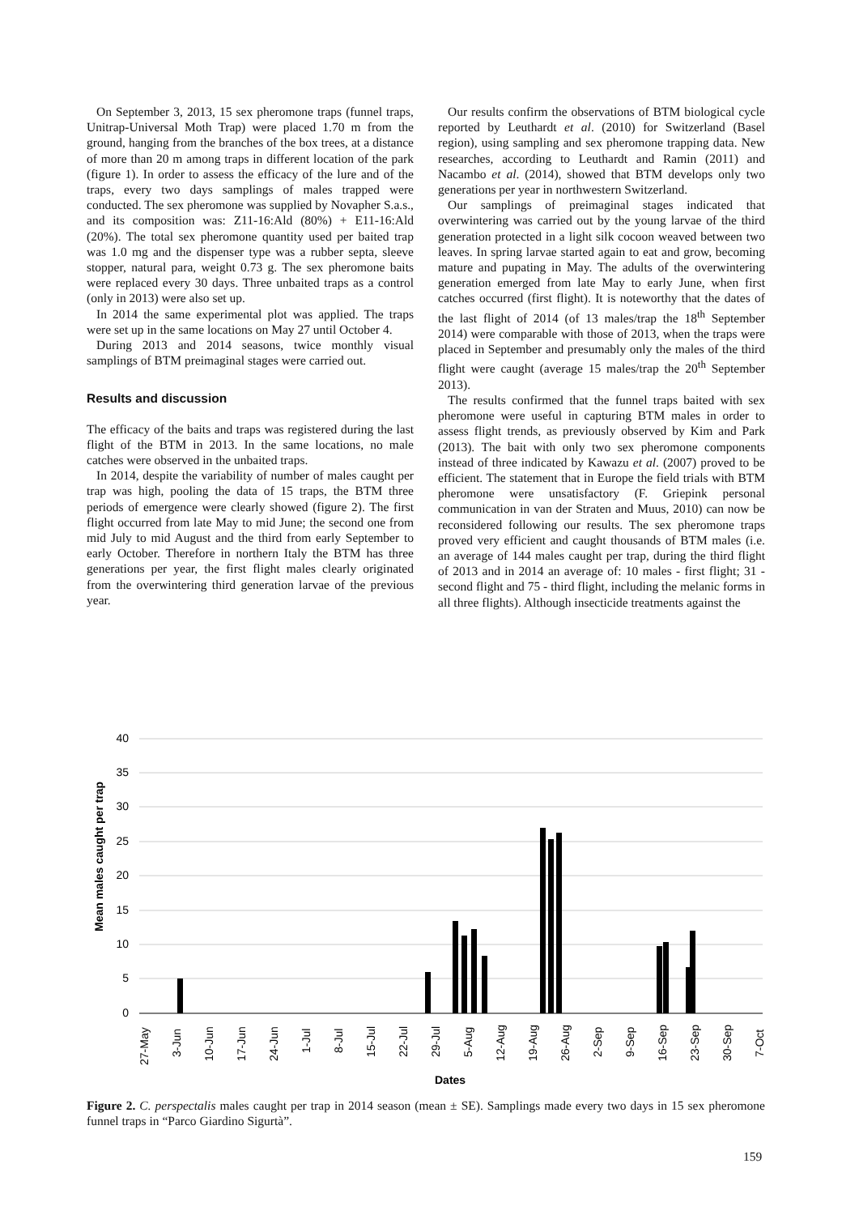On September 3, 2013, 15 sex pheromone traps (funnel traps, Unitrap-Universal Moth Trap) were placed 1.70 m from the ground, hanging from the branches of the box trees, at a distance of more than 20 m among traps in different location of the park (figure 1). In order to assess the efficacy of the lure and of the traps, every two days samplings of males trapped were conducted. The sex pheromone was supplied by Novapher S.a.s., and its composition was: Z11-16:Ald (80%) + E11-16:Ald (20%). The total sex pheromone quantity used per baited trap was 1.0 mg and the dispenser type was a rubber septa, sleeve stopper, natural para, weight 0.73 g. The sex pheromone baits were replaced every 30 days. Three unbaited traps as a control (only in 2013) were also set up.
In 2014 the same experimental plot was applied. The traps were set up in the same locations on May 27 until October 4.
During 2013 and 2014 seasons, twice monthly visual samplings of BTM preimaginal stages were carried out.
Results and discussion
The efficacy of the baits and traps was registered during the last flight of the BTM in 2013. In the same locations, no male catches were observed in the unbaited traps.
In 2014, despite the variability of number of males caught per trap was high, pooling the data of 15 traps, the BTM three periods of emergence were clearly showed (figure 2). The first flight occurred from late May to mid June; the second one from mid July to mid August and the third from early September to early October. Therefore in northern Italy the BTM has three generations per year, the first flight males clearly originated from the overwintering third generation larvae of the previous year.
Our results confirm the observations of BTM biological cycle reported by Leuthardt et al. (2010) for Switzerland (Basel region), using sampling and sex pheromone trapping data. New researches, according to Leuthardt and Ramin (2011) and Nacambo et al. (2014), showed that BTM develops only two generations per year in northwestern Switzerland.
Our samplings of preimaginal stages indicated that overwintering was carried out by the young larvae of the third generation protected in a light silk cocoon weaved between two leaves. In spring larvae started again to eat and grow, becoming mature and pupating in May. The adults of the overwintering generation emerged from late May to early June, when first catches occurred (first flight). It is noteworthy that the dates of the last flight of 2014 (of 13 males/trap the 18<sup>th</sup> September 2014) were comparable with those of 2013, when the traps were placed in September and presumably only the males of the third flight were caught (average 15 males/trap the 20<sup>th</sup> September 2013).
The results confirmed that the funnel traps baited with sex pheromone were useful in capturing BTM males in order to assess flight trends, as previously observed by Kim and Park (2013). The bait with only two sex pheromone components instead of three indicated by Kawazu et al. (2007) proved to be efficient. The statement that in Europe the field trials with BTM pheromone were unsatisfactory (F. Griepink personal communication in van der Straten and Muus, 2010) can now be reconsidered following our results. The sex pheromone traps proved very efficient and caught thousands of BTM males (i.e. an average of 144 males caught per trap, during the third flight of 2013 and in 2014 an average of: 10 males - first flight; 31 - second flight and 75 - third flight, including the melanic forms in all three flights). Although insecticide treatments against the
40
35
30
25
20
15
10
5
0
Mean males caught per trap
27-May
3-Jun
10-Jun
17-Jun
24-Jun
1-Jul
8-Jul
15-Jul
22-Jul
29-Jul
5-Aug
12-Aug
19-Aug
26-Aug
2-Sep
9-Sep
16-Sep
23-Sep
30-Sep
7-Oct
Dates
Figure 2. C. perspectalis males caught per trap in 2014 season (mean ± SE). Samplings made every two days in 15 sex pheromone funnel traps in “Parco Giardino Sigurtà”.
159